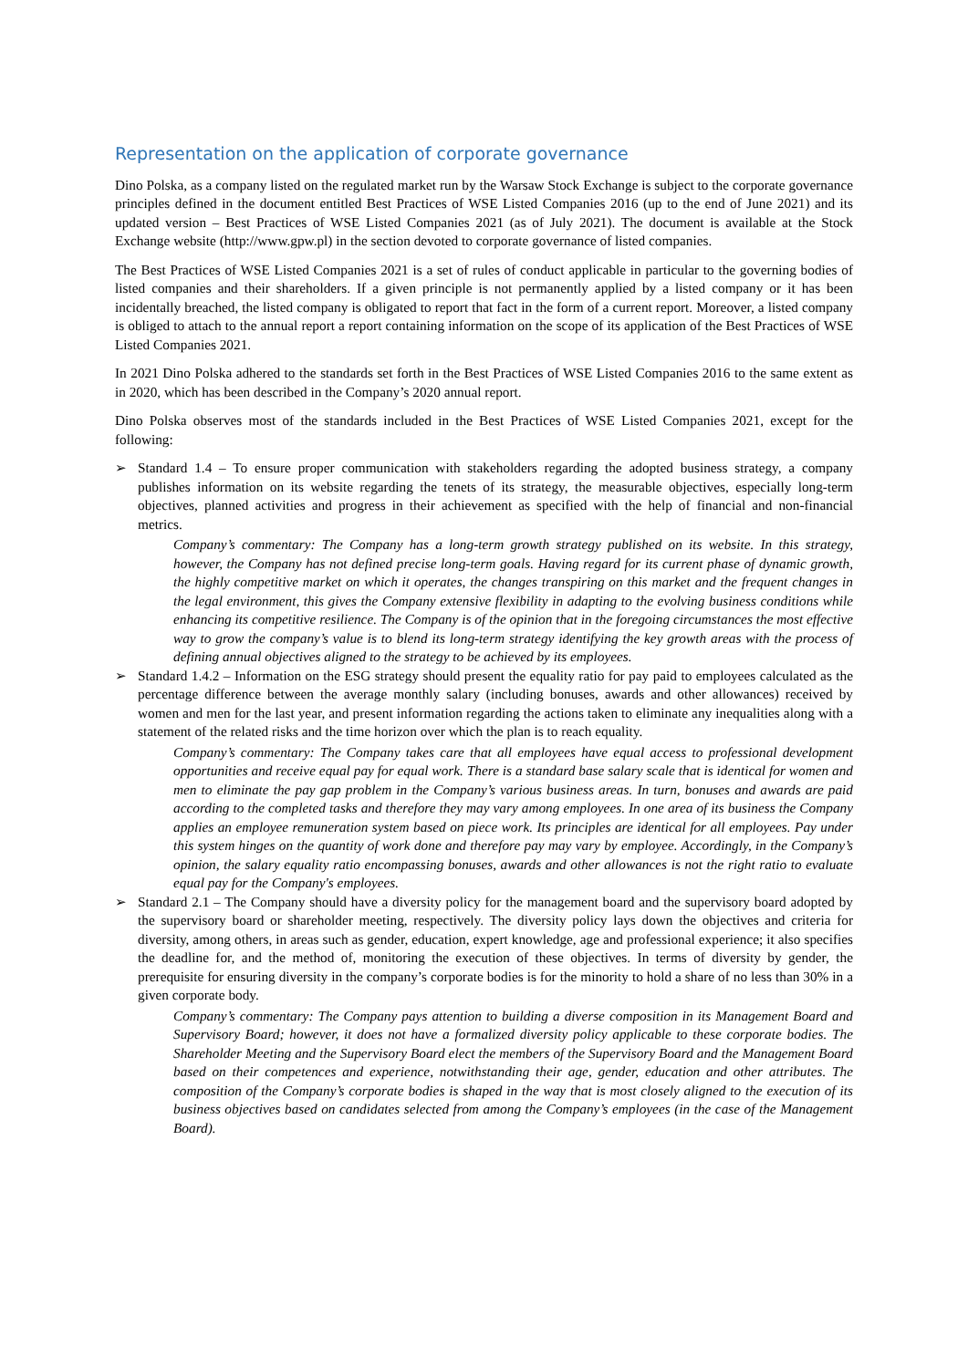Representation on the application of corporate governance
Dino Polska, as a company listed on the regulated market run by the Warsaw Stock Exchange is subject to the corporate governance principles defined in the document entitled Best Practices of WSE Listed Companies 2016 (up to the end of June 2021) and its updated version – Best Practices of WSE Listed Companies 2021 (as of July 2021). The document is available at the Stock Exchange website (http://www.gpw.pl) in the section devoted to corporate governance of listed companies.
The Best Practices of WSE Listed Companies 2021 is a set of rules of conduct applicable in particular to the governing bodies of listed companies and their shareholders. If a given principle is not permanently applied by a listed company or it has been incidentally breached, the listed company is obligated to report that fact in the form of a current report. Moreover, a listed company is obliged to attach to the annual report a report containing information on the scope of its application of the Best Practices of WSE Listed Companies 2021.
In 2021 Dino Polska adhered to the standards set forth in the Best Practices of WSE Listed Companies 2016 to the same extent as in 2020, which has been described in the Company’s 2020 annual report.
Dino Polska observes most of the standards included in the Best Practices of WSE Listed Companies 2021, except for the following:
➢ Standard 1.4 – To ensure proper communication with stakeholders regarding the adopted business strategy, a company publishes information on its website regarding the tenets of its strategy, the measurable objectives, especially long-term objectives, planned activities and progress in their achievement as specified with the help of financial and non-financial metrics.
Company’s commentary: The Company has a long-term growth strategy published on its website. In this strategy, however, the Company has not defined precise long-term goals. Having regard for its current phase of dynamic growth, the highly competitive market on which it operates, the changes transpiring on this market and the frequent changes in the legal environment, this gives the Company extensive flexibility in adapting to the evolving business conditions while enhancing its competitive resilience. The Company is of the opinion that in the foregoing circumstances the most effective way to grow the company’s value is to blend its long-term strategy identifying the key growth areas with the process of defining annual objectives aligned to the strategy to be achieved by its employees.
➢ Standard 1.4.2 – Information on the ESG strategy should present the equality ratio for pay paid to employees calculated as the percentage difference between the average monthly salary (including bonuses, awards and other allowances) received by women and men for the last year, and present information regarding the actions taken to eliminate any inequalities along with a statement of the related risks and the time horizon over which the plan is to reach equality.
Company’s commentary: The Company takes care that all employees have equal access to professional development opportunities and receive equal pay for equal work. There is a standard base salary scale that is identical for women and men to eliminate the pay gap problem in the Company’s various business areas. In turn, bonuses and awards are paid according to the completed tasks and therefore they may vary among employees. In one area of its business the Company applies an employee remuneration system based on piece work. Its principles are identical for all employees. Pay under this system hinges on the quantity of work done and therefore pay may vary by employee. Accordingly, in the Company’s opinion, the salary equality ratio encompassing bonuses, awards and other allowances is not the right ratio to evaluate equal pay for the Company's employees.
➢ Standard 2.1 – The Company should have a diversity policy for the management board and the supervisory board adopted by the supervisory board or shareholder meeting, respectively. The diversity policy lays down the objectives and criteria for diversity, among others, in areas such as gender, education, expert knowledge, age and professional experience; it also specifies the deadline for, and the method of, monitoring the execution of these objectives. In terms of diversity by gender, the prerequisite for ensuring diversity in the company’s corporate bodies is for the minority to hold a share of no less than 30% in a given corporate body.
Company’s commentary: The Company pays attention to building a diverse composition in its Management Board and Supervisory Board; however, it does not have a formalized diversity policy applicable to these corporate bodies. The Shareholder Meeting and the Supervisory Board elect the members of the Supervisory Board and the Management Board based on their competences and experience, notwithstanding their age, gender, education and other attributes. The composition of the Company’s corporate bodies is shaped in the way that is most closely aligned to the execution of its business objectives based on candidates selected from among the Company’s employees (in the case of the Management Board).